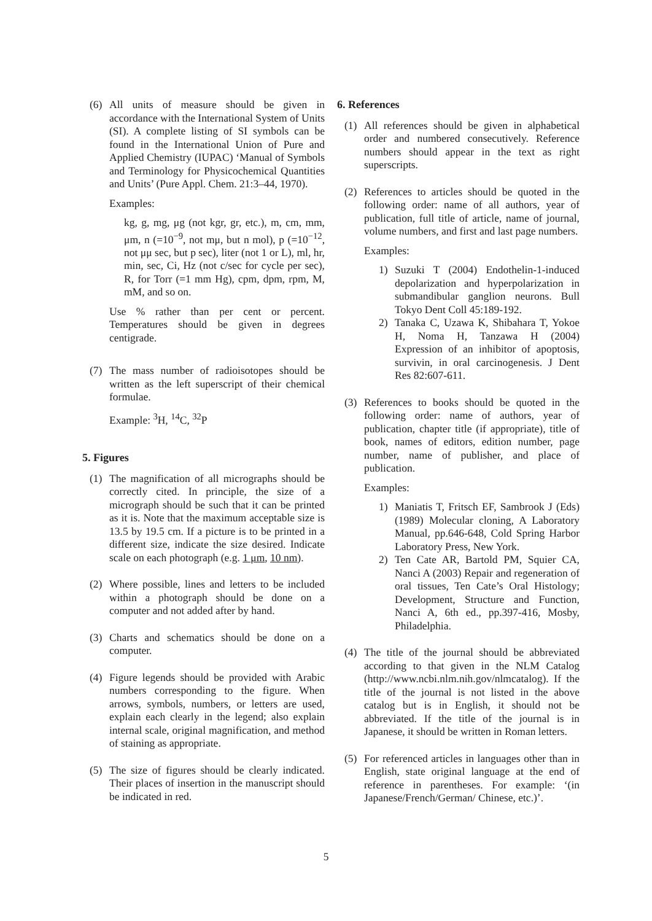(6) All units of measure should be given in accordance with the International System of Units (SI). A complete listing of SI symbols can be found in the International Union of Pure and Applied Chemistry (IUPAC) ‘Manual of Symbols and Terminology for Physicochemical Quantities and Units’ (Pure Appl. Chem. 21:3–44, 1970).
Examples:
kg, g, mg, μg (not kgr, gr, etc.), m, cm, mm, μm, n (=10<sup>−9</sup>, not mμ, but n mol), p (=10<sup>−12</sup>, not μμ sec, but p sec), liter (not 1 or L), ml, hr, min, sec, Ci, Hz (not c/sec for cycle per sec), R, for Torr (=1 mm Hg), cpm, dpm, rpm, M, mM, and so on.
Use % rather than per cent or percent. Temperatures should be given in degrees centigrade.
(7) The mass number of radioisotopes should be written as the left superscript of their chemical formulae.
Example: <sup>3</sup>H, <sup>14</sup>C, <sup>32</sup>P
5. Figures
(1) The magnification of all micrographs should be correctly cited. In principle, the size of a micrograph should be such that it can be printed as it is. Note that the maximum acceptable size is 13.5 by 19.5 cm. If a picture is to be printed in a different size, indicate the size desired. Indicate scale on each photograph (e.g. 1 μm, 10 nm).
(2) Where possible, lines and letters to be included within a photograph should be done on a computer and not added after by hand.
(3) Charts and schematics should be done on a computer.
(4) Figure legends should be provided with Arabic numbers corresponding to the figure. When arrows, symbols, numbers, or letters are used, explain each clearly in the legend; also explain internal scale, original magnification, and method of staining as appropriate.
(5) The size of figures should be clearly indicated. Their places of insertion in the manuscript should be indicated in red.
6. References
(1) All references should be given in alphabetical order and numbered consecutively. Reference numbers should appear in the text as right superscripts.
(2) References to articles should be quoted in the following order: name of all authors, year of publication, full title of article, name of journal, volume numbers, and first and last page numbers.
Examples:
1) Suzuki T (2004) Endothelin-1-induced depolarization and hyperpolarization in submandibular ganglion neurons. Bull Tokyo Dent Coll 45:189-192.
2) Tanaka C, Uzawa K, Shibahara T, Yokoe H, Noma H, Tanzawa H (2004) Expression of an inhibitor of apoptosis, survivin, in oral carcinogenesis. J Dent Res 82:607-611.
(3) References to books should be quoted in the following order: name of authors, year of publication, chapter title (if appropriate), title of book, names of editors, edition number, page number, name of publisher, and place of publication.
Examples:
1) Maniatis T, Fritsch EF, Sambrook J (Eds) (1989) Molecular cloning, A Laboratory Manual, pp.646-648, Cold Spring Harbor Laboratory Press, New York.
2) Ten Cate AR, Bartold PM, Squier CA, Nanci A (2003) Repair and regeneration of oral tissues, Ten Cate’s Oral Histology; Development, Structure and Function, Nanci A, 6th ed., pp.397-416, Mosby, Philadelphia.
(4) The title of the journal should be abbreviated according to that given in the NLM Catalog (http://www.ncbi.nlm.nih.gov/nlmcatalog). If the title of the journal is not listed in the above catalog but is in English, it should not be abbreviated. If the title of the journal is in Japanese, it should be written in Roman letters.
(5) For referenced articles in languages other than in English, state original language at the end of reference in parentheses. For example: ‘(in Japanese/French/German/ Chinese, etc.)’.
5